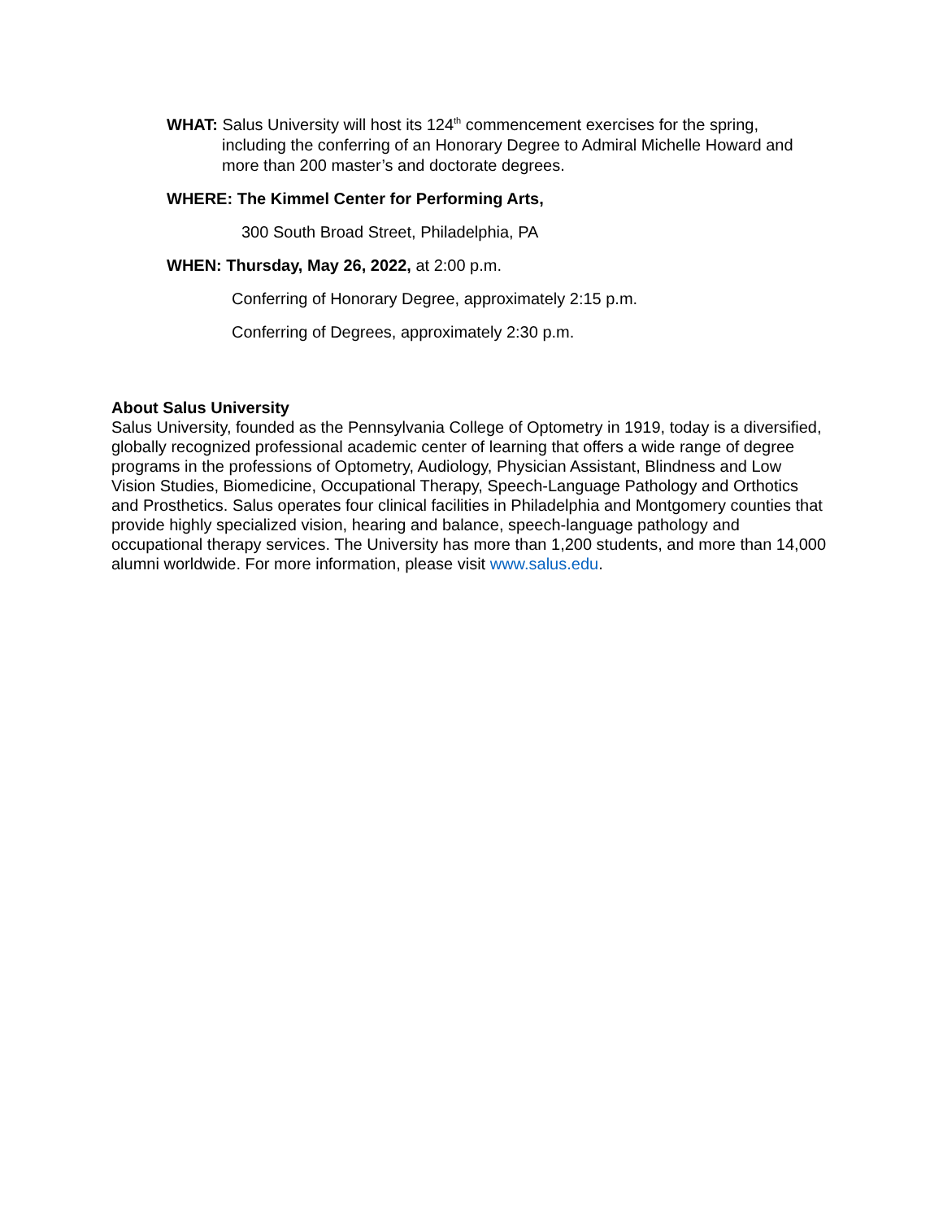WHAT: Salus University will host its 124<sup>th</sup> commencement exercises for the spring, including the conferring of an Honorary Degree to Admiral Michelle Howard and more than 200 master’s and doctorate degrees.
WHERE: The Kimmel Center for Performing Arts,
300 South Broad Street, Philadelphia, PA
WHEN: Thursday, May 26, 2022, at 2:00 p.m.
Conferring of Honorary Degree, approximately 2:15 p.m.
Conferring of Degrees, approximately 2:30 p.m.
About Salus University
Salus University, founded as the Pennsylvania College of Optometry in 1919, today is a diversified, globally recognized professional academic center of learning that offers a wide range of degree programs in the professions of Optometry, Audiology, Physician Assistant, Blindness and Low Vision Studies, Biomedicine, Occupational Therapy, Speech-Language Pathology and Orthotics and Prosthetics. Salus operates four clinical facilities in Philadelphia and Montgomery counties that provide highly specialized vision, hearing and balance, speech-language pathology and occupational therapy services. The University has more than 1,200 students, and more than 14,000 alumni worldwide. For more information, please visit www.salus.edu.